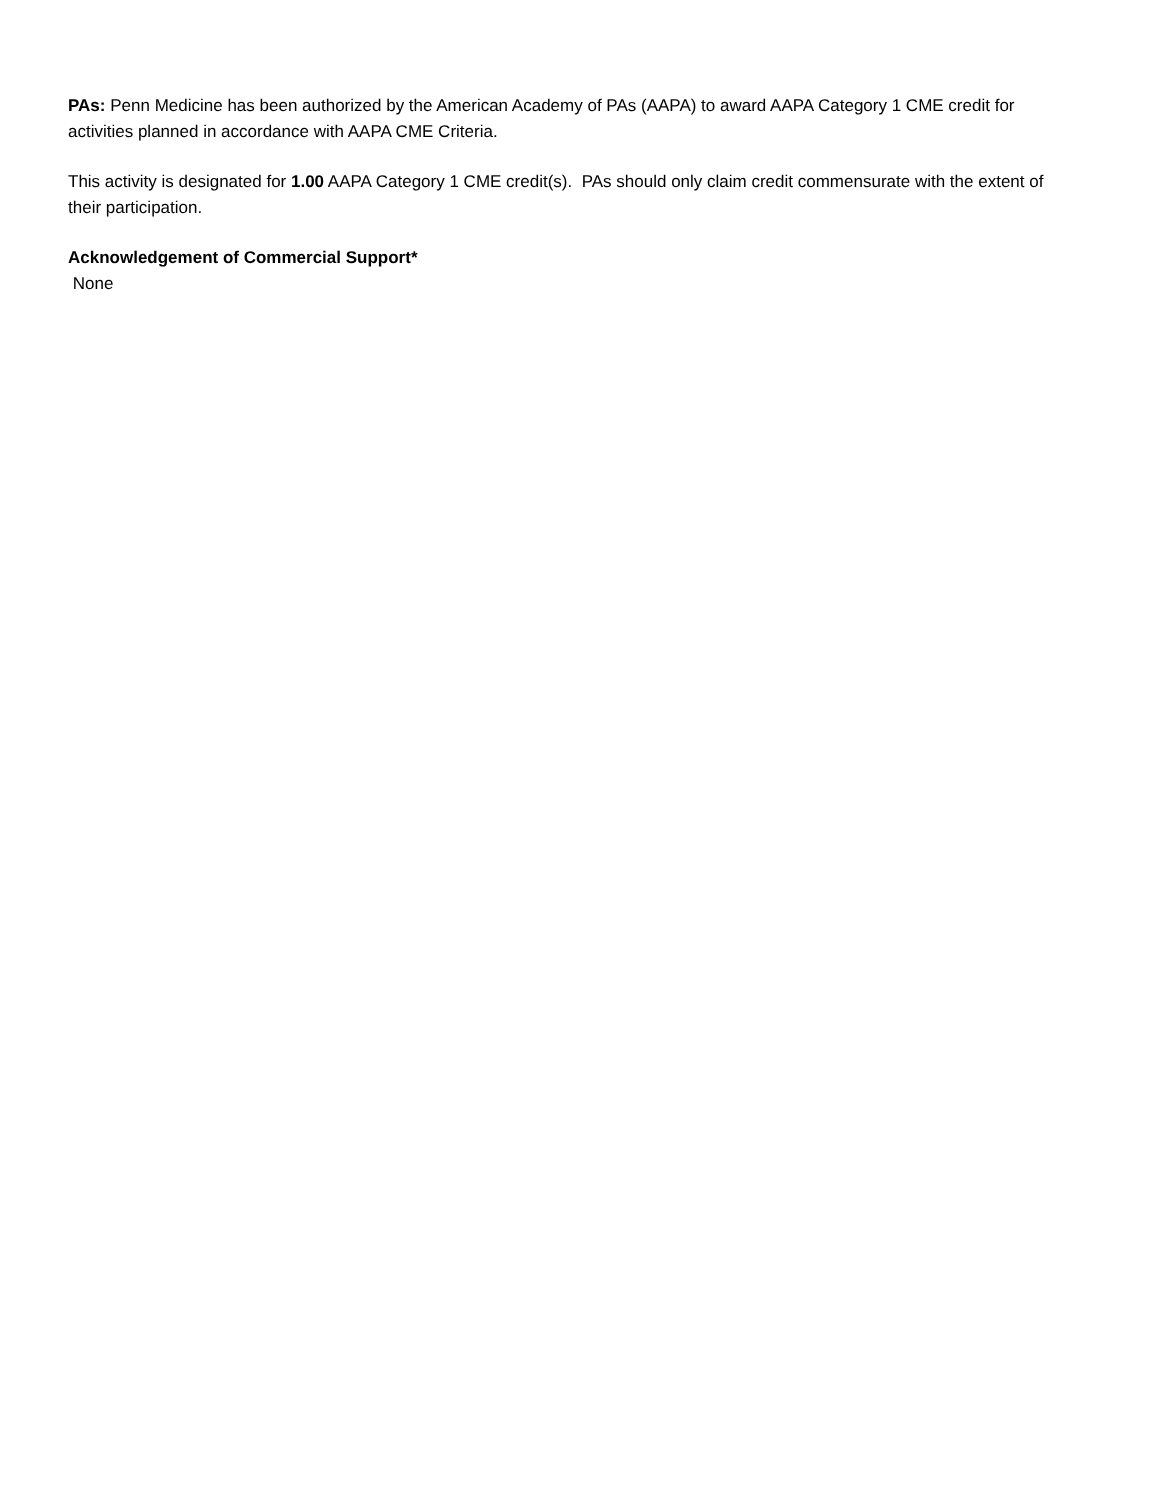PAs: Penn Medicine has been authorized by the American Academy of PAs (AAPA) to award AAPA Category 1 CME credit for activities planned in accordance with AAPA CME Criteria.
This activity is designated for 1.00 AAPA Category 1 CME credit(s). PAs should only claim credit commensurate with the extent of their participation.
Acknowledgement of Commercial Support*
None